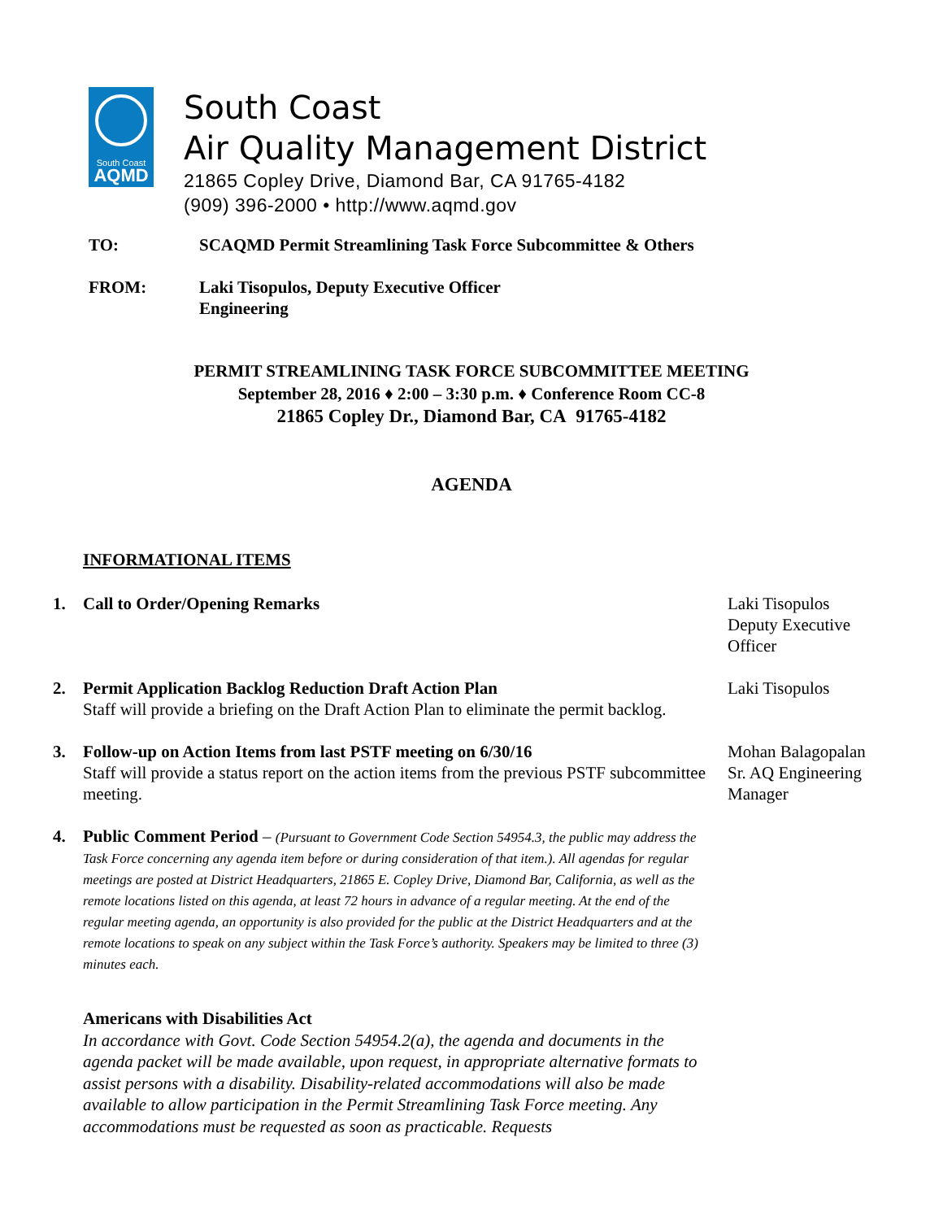South Coast
AQMD
South Coast
Air Quality Management District
21865 Copley Drive, Diamond Bar, CA 91765-4182
(909) 396-2000 • http://www.aqmd.gov
TO: SCAQMD Permit Streamlining Task Force Subcommittee & Others
FROM: Laki Tisopulos, Deputy Executive Officer
Engineering
PERMIT STREAMLINING TASK FORCE SUBCOMMITTEE MEETING
September 28, 2016 ♦ 2:00 – 3:30 p.m. ♦ Conference Room CC-8
21865 Copley Dr., Diamond Bar, CA 91765-4182
AGENDA
INFORMATIONAL ITEMS
1. Call to Order/Opening Remarks Laki Tisopulos
Deputy Executive Officer
2. Permit Application Backlog Reduction Draft Action Plan
Staff will provide a briefing on the Draft Action Plan to eliminate the permit backlog.
Laki Tisopulos
3. Follow-up on Action Items from last PSTF meeting on 6/30/16
Staff will provide a status report on the action items from the previous PSTF subcommittee meeting.
Mohan Balagopalan
Sr. AQ Engineering Manager
4. Public Comment Period – (Pursuant to Government Code Section 54954.3, the public may address the Task Force concerning any agenda item before or during consideration of that item.). All agendas for regular meetings are posted at District Headquarters, 21865 E. Copley Drive, Diamond Bar, California, as well as the remote locations listed on this agenda, at least 72 hours in advance of a regular meeting. At the end of the regular meeting agenda, an opportunity is also provided for the public at the District Headquarters and at the remote locations to speak on any subject within the Task Force’s authority. Speakers may be limited to three (3) minutes each.
Americans with Disabilities Act
In accordance with Govt. Code Section 54954.2(a), the agenda and documents in the agenda packet will be made available, upon request, in appropriate alternative formats to assist persons with a disability. Disability-related accommodations will also be made available to allow participation in the Permit Streamlining Task Force meeting. Any accommodations must be requested as soon as practicable. Requests